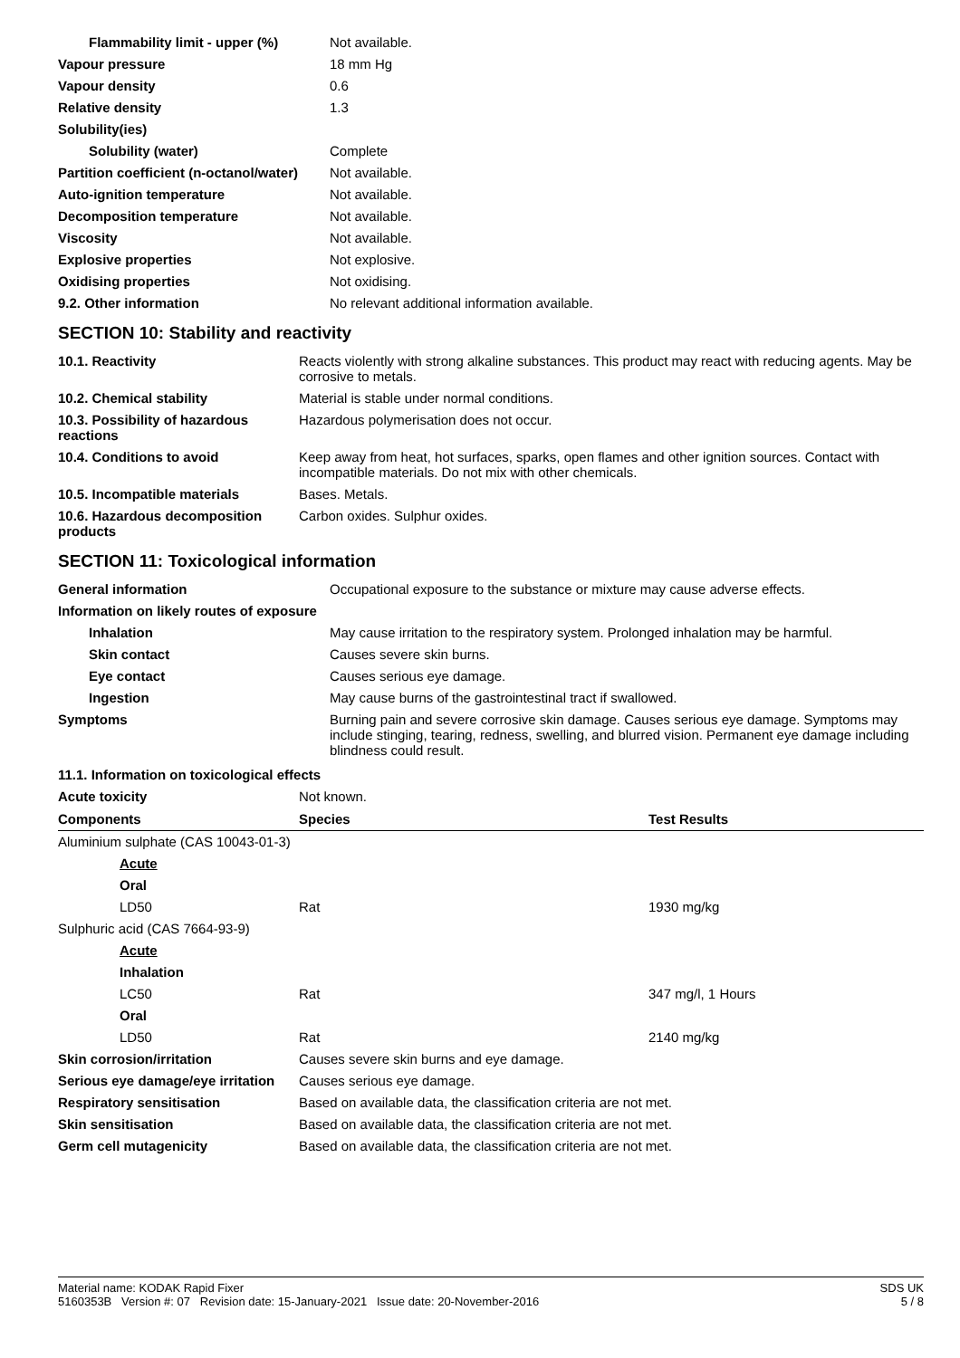| Flammability limit - upper (%) | Not available. |
| Vapour pressure | 18 mm Hg |
| Vapour density | 0.6 |
| Relative density | 1.3 |
| Solubility(ies) | |
| Solubility (water) | Complete |
| Partition coefficient (n-octanol/water) | Not available. |
| Auto-ignition temperature | Not available. |
| Decomposition temperature | Not available. |
| Viscosity | Not available. |
| Explosive properties | Not explosive. |
| Oxidising properties | Not oxidising. |
| 9.2. Other information | No relevant additional information available. |
SECTION 10: Stability and reactivity
| 10.1. Reactivity | Reacts violently with strong alkaline substances. This product may react with reducing agents. May be corrosive to metals. |
| 10.2. Chemical stability | Material is stable under normal conditions. |
| 10.3. Possibility of hazardous reactions | Hazardous polymerisation does not occur. |
| 10.4. Conditions to avoid | Keep away from heat, hot surfaces, sparks, open flames and other ignition sources. Contact with incompatible materials. Do not mix with other chemicals. |
| 10.5. Incompatible materials | Bases. Metals. |
| 10.6. Hazardous decomposition products | Carbon oxides. Sulphur oxides. |
SECTION 11: Toxicological information
| General information | Occupational exposure to the substance or mixture may cause adverse effects. |
| Information on likely routes of exposure | |
| Inhalation | May cause irritation to the respiratory system. Prolonged inhalation may be harmful. |
| Skin contact | Causes severe skin burns. |
| Eye contact | Causes serious eye damage. |
| Ingestion | May cause burns of the gastrointestinal tract if swallowed. |
| Symptoms | Burning pain and severe corrosive skin damage. Causes serious eye damage. Symptoms may include stinging, tearing, redness, swelling, and blurred vision. Permanent eye damage including blindness could result. |
11.1. Information on toxicological effects
| Acute toxicity | Not known. | |
| Components | Species | Test Results |
| Aluminium sulphate (CAS 10043-01-3) | | |
| Acute | | |
| Oral | | |
| LD50 | Rat | 1930 mg/kg |
| Sulphuric acid (CAS 7664-93-9) | | |
| Acute | | |
| Inhalation | | |
| LC50 | Rat | 347 mg/l, 1 Hours |
| Oral | | |
| LD50 | Rat | 2140 mg/kg |
| Skin corrosion/irritation | Causes severe skin burns and eye damage. |
| Serious eye damage/eye irritation | Causes serious eye damage. |
| Respiratory sensitisation | Based on available data, the classification criteria are not met. |
| Skin sensitisation | Based on available data, the classification criteria are not met. |
| Germ cell mutagenicity | Based on available data, the classification criteria are not met. |
Material name: KODAK Rapid Fixer
5160353B Version #: 07 Revision date: 15-January-2021 Issue date: 20-November-2016
SDS UK
5 / 8